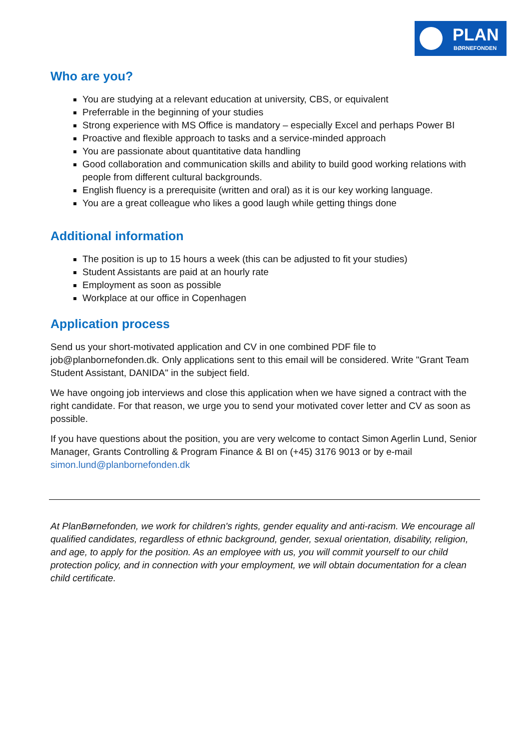PLAN
BØRNEFONDEN
Who are you?
You are studying at a relevant education at university, CBS, or equivalent
Preferrable in the beginning of your studies
Strong experience with MS Office is mandatory – especially Excel and perhaps Power BI
Proactive and flexible approach to tasks and a service-minded approach
You are passionate about quantitative data handling
Good collaboration and communication skills and ability to build good working relations with people from different cultural backgrounds.
English fluency is a prerequisite (written and oral) as it is our key working language.
You are a great colleague who likes a good laugh while getting things done
Additional information
The position is up to 15 hours a week (this can be adjusted to fit your studies)
Student Assistants are paid at an hourly rate
Employment as soon as possible
Workplace at our office in Copenhagen
Application process
Send us your short-motivated application and CV in one combined PDF file to job@planbornefonden.dk. Only applications sent to this email will be considered. Write "Grant Team Student Assistant, DANIDA" in the subject field.
We have ongoing job interviews and close this application when we have signed a contract with the right candidate. For that reason, we urge you to send your motivated cover letter and CV as soon as possible.
If you have questions about the position, you are very welcome to contact Simon Agerlin Lund, Senior Manager, Grants Controlling & Program Finance & BI on (+45) 3176 9013 or by e-mail simon.lund@planbornefonden.dk
At PlanBørnefonden, we work for children's rights, gender equality and anti-racism. We encourage all qualified candidates, regardless of ethnic background, gender, sexual orientation, disability, religion, and age, to apply for the position. As an employee with us, you will commit yourself to our child protection policy, and in connection with your employment, we will obtain documentation for a clean child certificate.